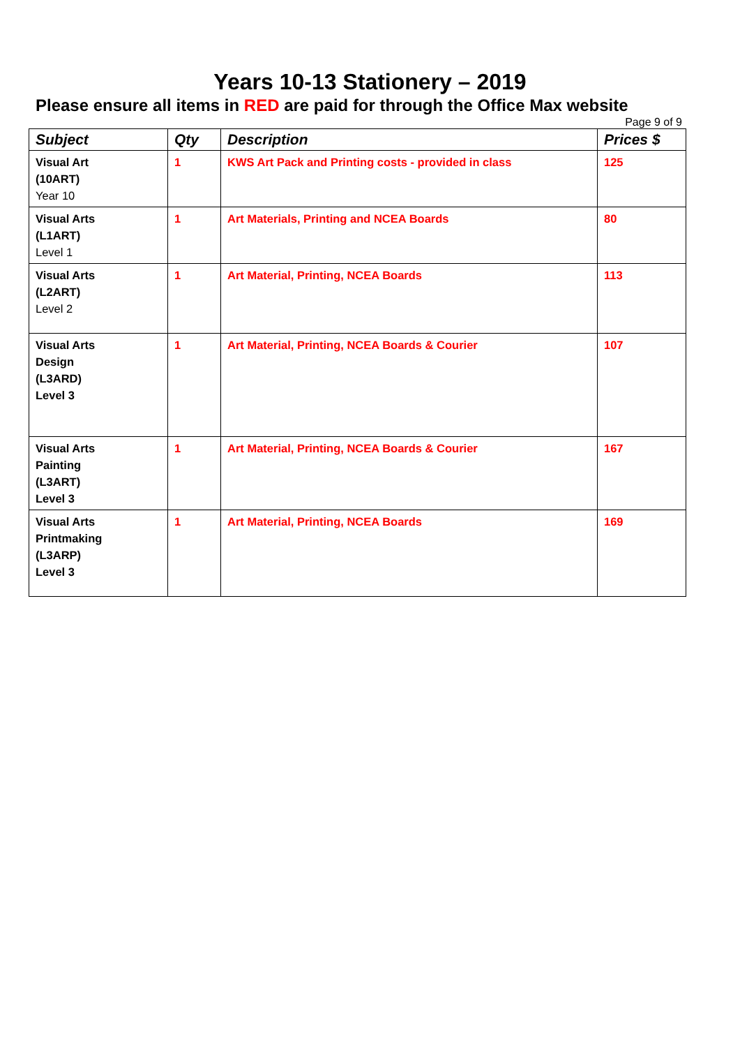Years 10-13 Stationery – 2019
Please ensure all items in RED are paid for through the Office Max website
Page 9 of 9
| Subject | Qty | Description | Prices $ |
| --- | --- | --- | --- |
| Visual Art (10ART) Year 10 | 1 | KWS Art Pack and Printing costs - provided in class | 125 |
| Visual Arts (L1ART) Level 1 | 1 | Art Materials, Printing and NCEA Boards | 80 |
| Visual Arts (L2ART) Level 2 | 1 | Art Material, Printing, NCEA Boards | 113 |
| Visual Arts Design (L3ARD) Level 3 | 1 | Art Material, Printing, NCEA Boards & Courier | 107 |
| Visual Arts Painting (L3ART) Level 3 | 1 | Art Material, Printing, NCEA Boards & Courier | 167 |
| Visual Arts Printmaking (L3ARP) Level 3 | 1 | Art Material, Printing, NCEA Boards | 169 |